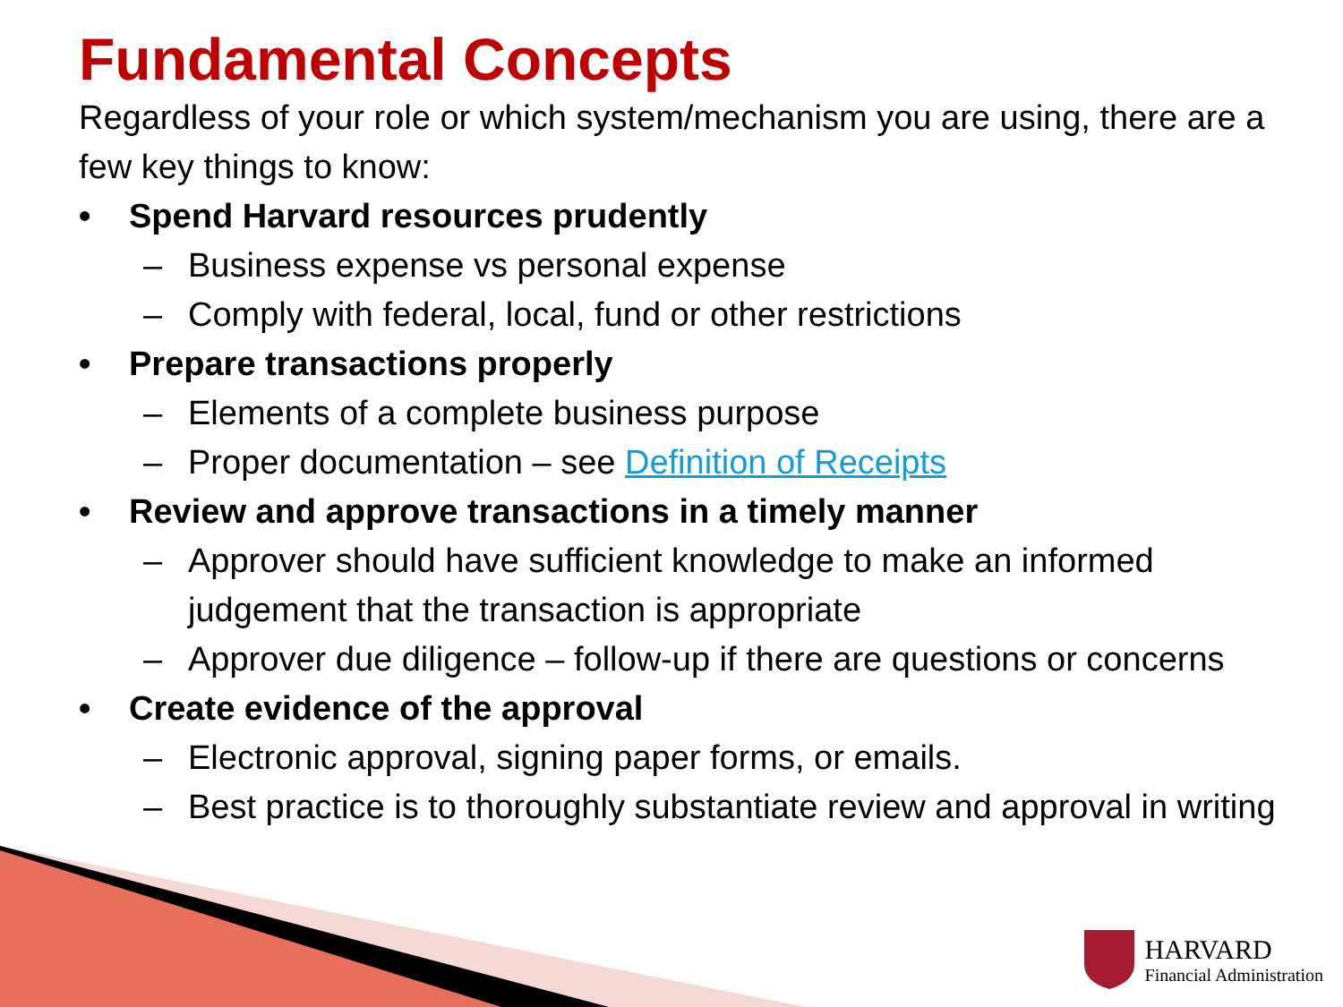Fundamental Concepts
Regardless of your role or which system/mechanism you are using, there are a few key things to know:
• Spend Harvard resources prudently
– Business expense vs personal expense
– Comply with federal, local, fund or other restrictions
• Prepare transactions properly
– Elements of a complete business purpose
– Proper documentation – see Definition of Receipts
• Review and approve transactions in a timely manner
– Approver should have sufficient knowledge to make an informed judgement that the transaction is appropriate
– Approver due diligence – follow-up if there are questions or concerns
• Create evidence of the approval
– Electronic approval, signing paper forms, or emails.
– Best practice is to thoroughly substantiate review and approval in writing
HARVARD
Financial Administration